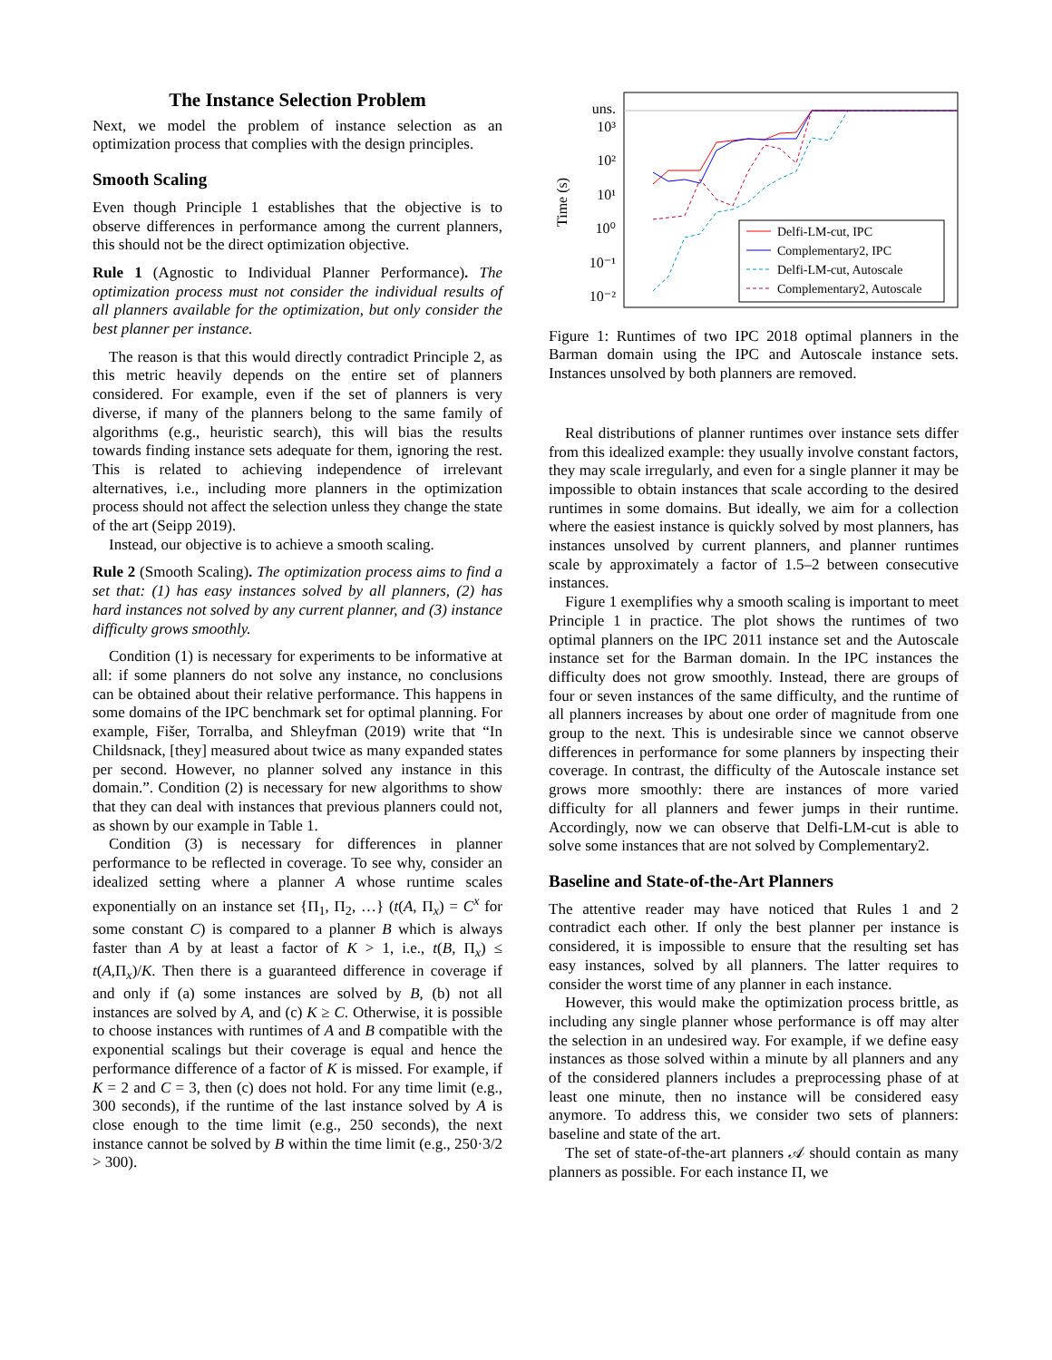The Instance Selection Problem
Next, we model the problem of instance selection as an optimization process that complies with the design principles.
Smooth Scaling
Even though Principle 1 establishes that the objective is to observe differences in performance among the current planners, this should not be the direct optimization objective.
Rule 1 (Agnostic to Individual Planner Performance). The optimization process must not consider the individual results of all planners available for the optimization, but only consider the best planner per instance.
The reason is that this would directly contradict Principle 2, as this metric heavily depends on the entire set of planners considered. For example, even if the set of planners is very diverse, if many of the planners belong to the same family of algorithms (e.g., heuristic search), this will bias the results towards finding instance sets adequate for them, ignoring the rest. This is related to achieving independence of irrelevant alternatives, i.e., including more planners in the optimization process should not affect the selection unless they change the state of the art (Seipp 2019).
Instead, our objective is to achieve a smooth scaling.
Rule 2 (Smooth Scaling). The optimization process aims to find a set that: (1) has easy instances solved by all planners, (2) has hard instances not solved by any current planner, and (3) instance difficulty grows smoothly.
Condition (1) is necessary for experiments to be informative at all: if some planners do not solve any instance, no conclusions can be obtained about their relative performance. This happens in some domains of the IPC benchmark set for optimal planning. For example, Fišer, Torralba, and Shleyfman (2019) write that “In Childsnack, [they] measured about twice as many expanded states per second. However, no planner solved any instance in this domain.”. Condition (2) is necessary for new algorithms to show that they can deal with instances that previous planners could not, as shown by our example in Table 1.
Condition (3) is necessary for differences in planner performance to be reflected in coverage. To see why, consider an idealized setting where a planner A whose runtime scales exponentially on an instance set {Π<sub>1</sub>, Π<sub>2</sub>, …} (t(A, Π<sub>x</sub>) = C<sup>x</sup> for some constant C) is compared to a planner B which is always faster than A by at least a factor of K > 1, i.e., t(B, Π<sub>x</sub>) ≤ t(A,Π<sub>x</sub>)/K. Then there is a guaranteed difference in coverage if and only if (a) some instances are solved by B, (b) not all instances are solved by A, and (c) K ≥ C. Otherwise, it is possible to choose instances with runtimes of A and B compatible with the exponential scalings but their coverage is equal and hence the performance difference of a factor of K is missed. For example, if K = 2 and C = 3, then (c) does not hold. For any time limit (e.g., 300 seconds), if the runtime of the last instance solved by A is close enough to the time limit (e.g., 250 seconds), the next instance cannot be solved by B within the time limit (e.g., 250·3/2 > 300).
uns.
10³
10²
10¹
10⁰
10⁻¹
10⁻²
Time (s)
Delfi-LM-cut, IPC
Complementary2, IPC
Delfi-LM-cut, Autoscale
Complementary2, Autoscale
Figure 1: Runtimes of two IPC 2018 optimal planners in the Barman domain using the IPC and Autoscale instance sets. Instances unsolved by both planners are removed.
Real distributions of planner runtimes over instance sets differ from this idealized example: they usually involve constant factors, they may scale irregularly, and even for a single planner it may be impossible to obtain instances that scale according to the desired runtimes in some domains. But ideally, we aim for a collection where the easiest instance is quickly solved by most planners, has instances unsolved by current planners, and planner runtimes scale by approximately a factor of 1.5–2 between consecutive instances.
Figure 1 exemplifies why a smooth scaling is important to meet Principle 1 in practice. The plot shows the runtimes of two optimal planners on the IPC 2011 instance set and the Autoscale instance set for the Barman domain. In the IPC instances the difficulty does not grow smoothly. Instead, there are groups of four or seven instances of the same difficulty, and the runtime of all planners increases by about one order of magnitude from one group to the next. This is undesirable since we cannot observe differences in performance for some planners by inspecting their coverage. In contrast, the difficulty of the Autoscale instance set grows more smoothly: there are instances of more varied difficulty for all planners and fewer jumps in their runtime. Accordingly, now we can observe that Delfi-LM-cut is able to solve some instances that are not solved by Complementary2.
Baseline and State-of-the-Art Planners
The attentive reader may have noticed that Rules 1 and 2 contradict each other. If only the best planner per instance is considered, it is impossible to ensure that the resulting set has easy instances, solved by all planners. The latter requires to consider the worst time of any planner in each instance.
However, this would make the optimization process brittle, as including any single planner whose performance is off may alter the selection in an undesired way. For example, if we define easy instances as those solved within a minute by all planners and any of the considered planners includes a preprocessing phase of at least one minute, then no instance will be considered easy anymore. To address this, we consider two sets of planners: baseline and state of the art.
The set of state-of-the-art planners 𝒜 should contain as many planners as possible. For each instance Π, we